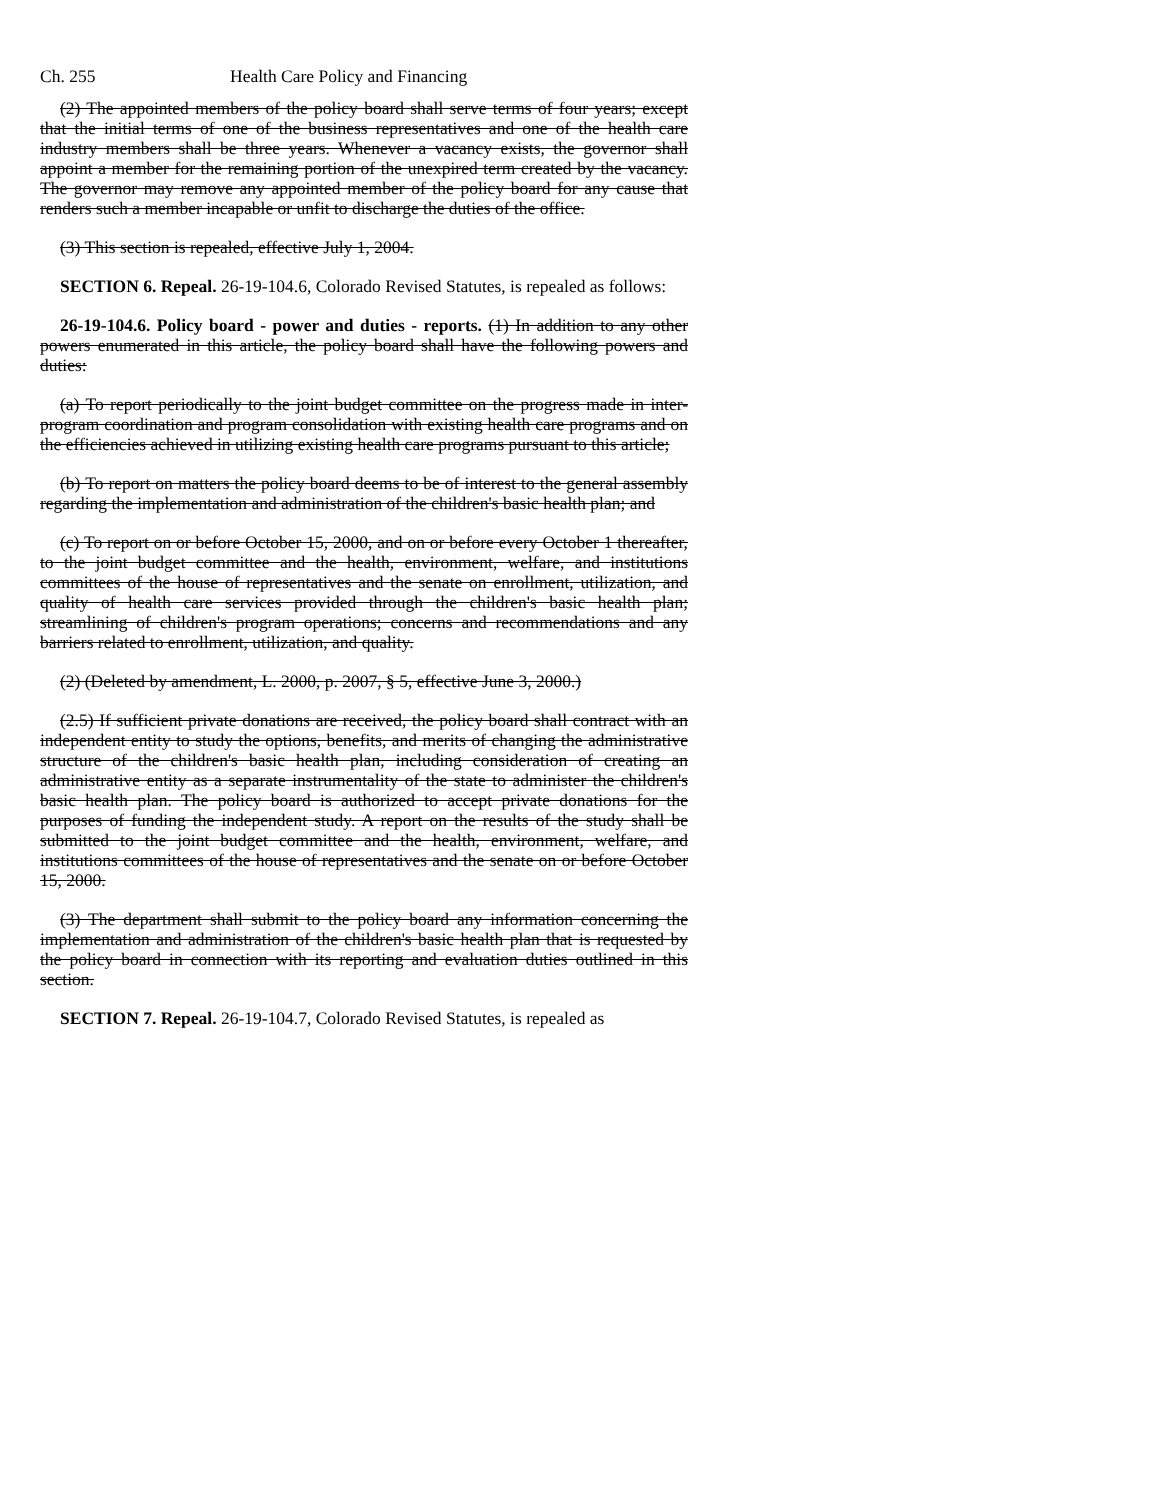Ch. 255 Health Care Policy and Financing
(2) The appointed members of the policy board shall serve terms of four years; except that the initial terms of one of the business representatives and one of the health care industry members shall be three years. Whenever a vacancy exists, the governor shall appoint a member for the remaining portion of the unexpired term created by the vacancy. The governor may remove any appointed member of the policy board for any cause that renders such a member incapable or unfit to discharge the duties of the office.
(3) This section is repealed, effective July 1, 2004.
SECTION 6. Repeal. 26-19-104.6, Colorado Revised Statutes, is repealed as follows:
26-19-104.6. Policy board - power and duties - reports. (1) In addition to any other powers enumerated in this article, the policy board shall have the following powers and duties:
(a) To report periodically to the joint budget committee on the progress made in inter-program coordination and program consolidation with existing health care programs and on the efficiencies achieved in utilizing existing health care programs pursuant to this article;
(b) To report on matters the policy board deems to be of interest to the general assembly regarding the implementation and administration of the children's basic health plan; and
(c) To report on or before October 15, 2000, and on or before every October 1 thereafter, to the joint budget committee and the health, environment, welfare, and institutions committees of the house of representatives and the senate on enrollment, utilization, and quality of health care services provided through the children's basic health plan; streamlining of children's program operations; concerns and recommendations and any barriers related to enrollment, utilization, and quality.
(2) (Deleted by amendment, L. 2000, p. 2007, § 5, effective June 3, 2000.)
(2.5) If sufficient private donations are received, the policy board shall contract with an independent entity to study the options, benefits, and merits of changing the administrative structure of the children's basic health plan, including consideration of creating an administrative entity as a separate instrumentality of the state to administer the children's basic health plan. The policy board is authorized to accept private donations for the purposes of funding the independent study. A report on the results of the study shall be submitted to the joint budget committee and the health, environment, welfare, and institutions committees of the house of representatives and the senate on or before October 15, 2000.
(3) The department shall submit to the policy board any information concerning the implementation and administration of the children's basic health plan that is requested by the policy board in connection with its reporting and evaluation duties outlined in this section.
SECTION 7. Repeal. 26-19-104.7, Colorado Revised Statutes, is repealed as